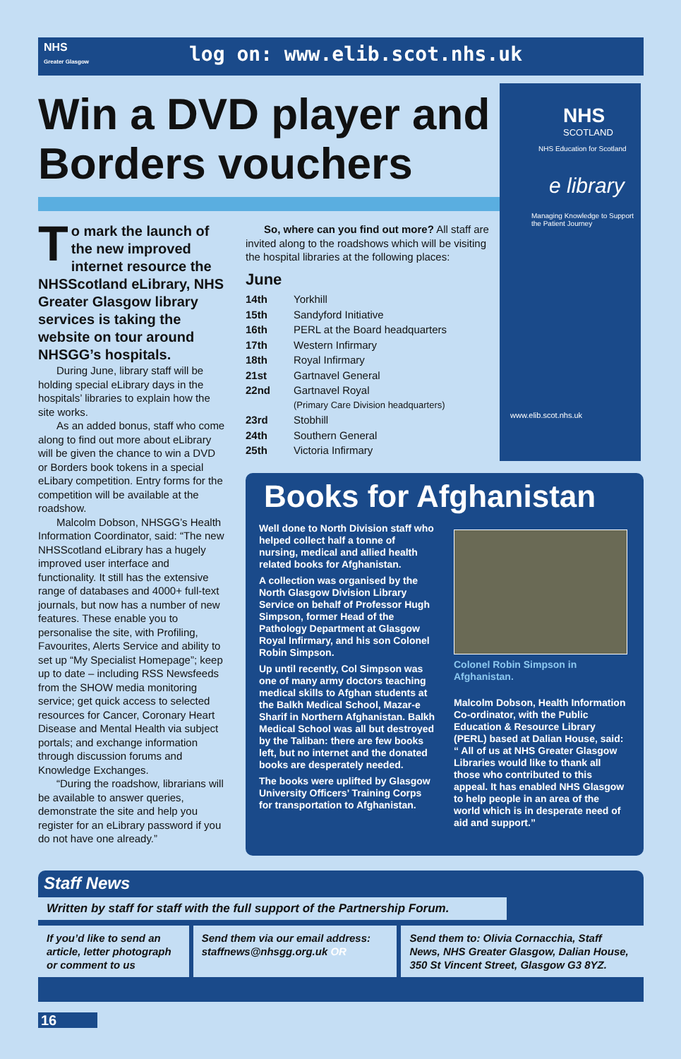NHS
Greater Glasgow
log on: www.elib.scot.nhs.uk
Win a DVD player and Borders vouchers
NHS
SCOTLAND
NHS Education for Scotland
e library
Managing Knowledge to Support the Patient Journey
www.elib.scot.nhs.uk
To mark the launch of the new improved internet resource the NHSScotland eLibrary, NHS Greater Glasgow library services is taking the website on tour around NHSGG’s hospitals.
During June, library staff will be holding special eLibrary days in the hospitals’ libraries to explain how the site works.
As an added bonus, staff who come along to find out more about eLibrary will be given the chance to win a DVD or Borders book tokens in a special eLibary competition. Entry forms for the competition will be available at the roadshow.
Malcolm Dobson, NHSGG’s Health Information Coordinator, said: “The new NHSScotland eLibrary has a hugely improved user interface and functionality. It still has the extensive range of databases and 4000+ full-text journals, but now has a number of new features. These enable you to personalise the site, with Profiling, Favourites, Alerts Service and ability to set up “My Specialist Homepage”; keep up to date – including RSS Newsfeeds from the SHOW media monitoring service; get quick access to selected resources for Cancer, Coronary Heart Disease and Mental Health via subject portals; and exchange information through discussion forums and Knowledge Exchanges.
“During the roadshow, librarians will be available to answer queries, demonstrate the site and help you register for an eLibrary password if you do not have one already.”
So, where can you find out more? All staff are invited along to the roadshows which will be visiting the hospital libraries at the following places:
June
| 14th | Yorkhill |
| 15th | Sandyford Initiative |
| 16th | PERL at the Board headquarters |
| 17th | Western Infirmary |
| 18th | Royal Infirmary |
| 21st | Gartnavel General |
| 22nd | Gartnavel Royal (Primary Care Division headquarters) |
| 23rd | Stobhill |
| 24th | Southern General |
| 25th | Victoria Infirmary |
Books for Afghanistan
Well done to North Division staff who helped collect half a tonne of nursing, medical and allied health related books for Afghanistan.
A collection was organised by the North Glasgow Division Library Service on behalf of Professor Hugh Simpson, former Head of the Pathology Department at Glasgow Royal Infirmary, and his son Colonel Robin Simpson.
Up until recently, Col Simpson was one of many army doctors teaching medical skills to Afghan students at the Balkh Medical School, Mazar-e Sharif in Northern Afghanistan. Balkh Medical School was all but destroyed by the Taliban: there are few books left, but no internet and the donated books are desperately needed.
The books were uplifted by Glasgow University Officers’ Training Corps for transportation to Afghanistan.
Colonel Robin Simpson in Afghanistan.
Malcolm Dobson, Health Information Co-ordinator, with the Public Education & Resource Library (PERL) based at Dalian House, said: “ All of us at NHS Greater Glasgow Libraries would like to thank all those who contributed to this appeal. It has enabled NHS Glasgow to help people in an area of the world which is in desperate need of aid and support.”
Staff News
Written by staff for staff with the full support of the Partnership Forum.
If you’d like to send an article, letter photograph or comment to us
Send them via our email address: staffnews@nhsgg.org.uk OR
Send them to: Olivia Cornacchia, Staff News, NHS Greater Glasgow, Dalian House, 350 St Vincent Street, Glasgow G3 8YZ.
16